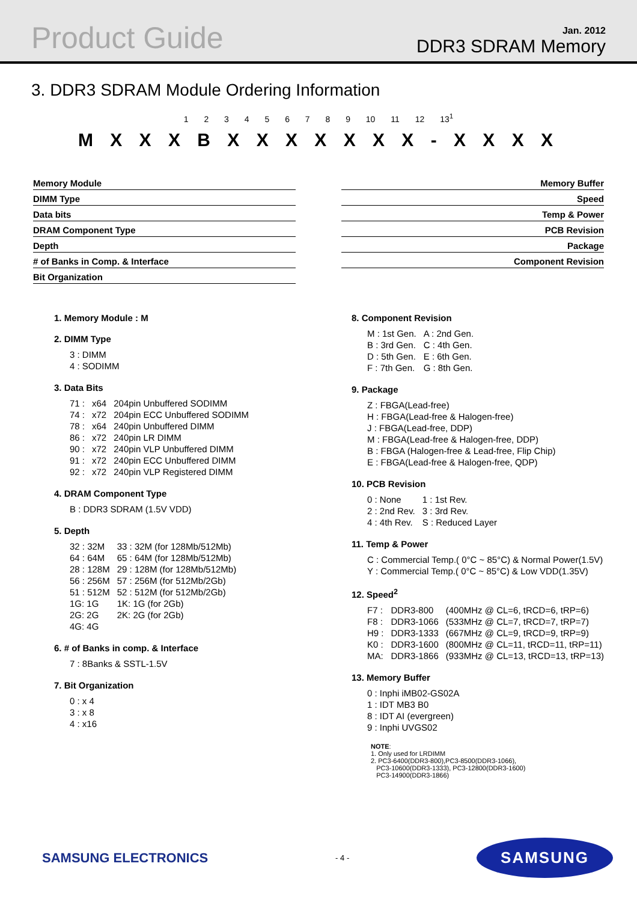Product Guide
Jan. 2012
DDR3 SDRAM Memory
3. DDR3 SDRAM Module Ordering Information
1 2 3 4 5 6 7 8 9 10 11 12 13<sup>1</sup>
M X X X B X X X X X X X - X X X X
Memory Module
DIMM Type
Data bits
DRAM Component Type
Depth
# of Banks in Comp. & Interface
Bit Organization
Memory Buffer
Speed
Temp & Power
PCB Revision
Package
Component Revision
1. Memory Module : M
2. DIMM Type
| 3 : DIMM |
| 4 : SODIMM |
3. Data Bits
| 71 : | x64 | 204pin Unbuffered SODIMM |
| 74 : | x72 | 204pin ECC Unbuffered SODIMM |
| 78 : | x64 | 240pin Unbuffered DIMM |
| 86 : | x72 | 240pin LR DIMM |
| 90 : | x72 | 240pin VLP Unbuffered DIMM |
| 91 : | x72 | 240pin ECC Unbuffered DIMM |
| 92 : | x72 | 240pin VLP Registered DIMM |
4. DRAM Component Type
| B : DDR3 SDRAM (1.5V VDD) |
5. Depth
| 32 : 32M | 33 : 32M (for 128Mb/512Mb) |
| 64 : 64M | 65 : 64M (for 128Mb/512Mb) |
| 28 : 128M | 29 : 128M (for 128Mb/512Mb) |
| 56 : 256M | 57 : 256M (for 512Mb/2Gb) |
| 51 : 512M | 52 : 512M (for 512Mb/2Gb) |
| 1G: 1G | 1K: 1G (for 2Gb) |
| 2G: 2G | 2K: 2G (for 2Gb) |
| 4G: 4G | |
6. # of Banks in comp. & Interface
| 7 : 8Banks & SSTL-1.5V |
7. Bit Organization
| 0 : x 4 |
| 3 : x 8 |
| 4 : x16 |
8. Component Revision
| M : 1st Gen. | A : 2nd Gen. |
| B : 3rd Gen. | C : 4th Gen. |
| D : 5th Gen. | E : 6th Gen. |
| F : 7th Gen. | G : 8th Gen. |
9. Package
| Z : FBGA(Lead-free) |
| H : FBGA(Lead-free & Halogen-free) |
| J : FBGA(Lead-free, DDP) |
| M : FBGA(Lead-free & Halogen-free, DDP) |
| B : FBGA (Halogen-free & Lead-free, Flip Chip) |
| E : FBGA(Lead-free & Halogen-free, QDP) |
10. PCB Revision
| 0 : None | 1 : 1st Rev. |
| 2 : 2nd Rev. | 3 : 3rd Rev. |
| 4 : 4th Rev. | S : Reduced Layer |
11. Temp & Power
| C : Commercial Temp.( 0°C ~ 85°C) & Normal Power(1.5V) |
| Y : Commercial Temp.( 0°C ~ 85°C) & Low VDD(1.35V) |
12. Speed<sup>2</sup>
| F7 : | DDR3-800 | (400MHz @ CL=6, tRCD=6, tRP=6) |
| F8 : | DDR3-1066 | (533MHz @ CL=7, tRCD=7, tRP=7) |
| H9 : | DDR3-1333 | (667MHz @ CL=9, tRCD=9, tRP=9) |
| K0 : | DDR3-1600 | (800MHz @ CL=11, tRCD=11, tRP=11) |
| MA: | DDR3-1866 | (933MHz @ CL=13, tRCD=13, tRP=13) |
13. Memory Buffer
| 0 : Inphi iMB02-GS02A |
| 1 : IDT MB3 B0 |
| 8 : IDT AI (evergreen) |
| 9 : Inphi UVGS02 |
NOTE:
1. Only used for LRDIMM
2. PC3-6400(DDR3-800),PC3-8500(DDR3-1066),
PC3-10600(DDR3-1333), PC3-12800(DDR3-1600)
PC3-14900(DDR3-1866)
SAMSUNG ELECTRONICS - 4 - SAMSUNG